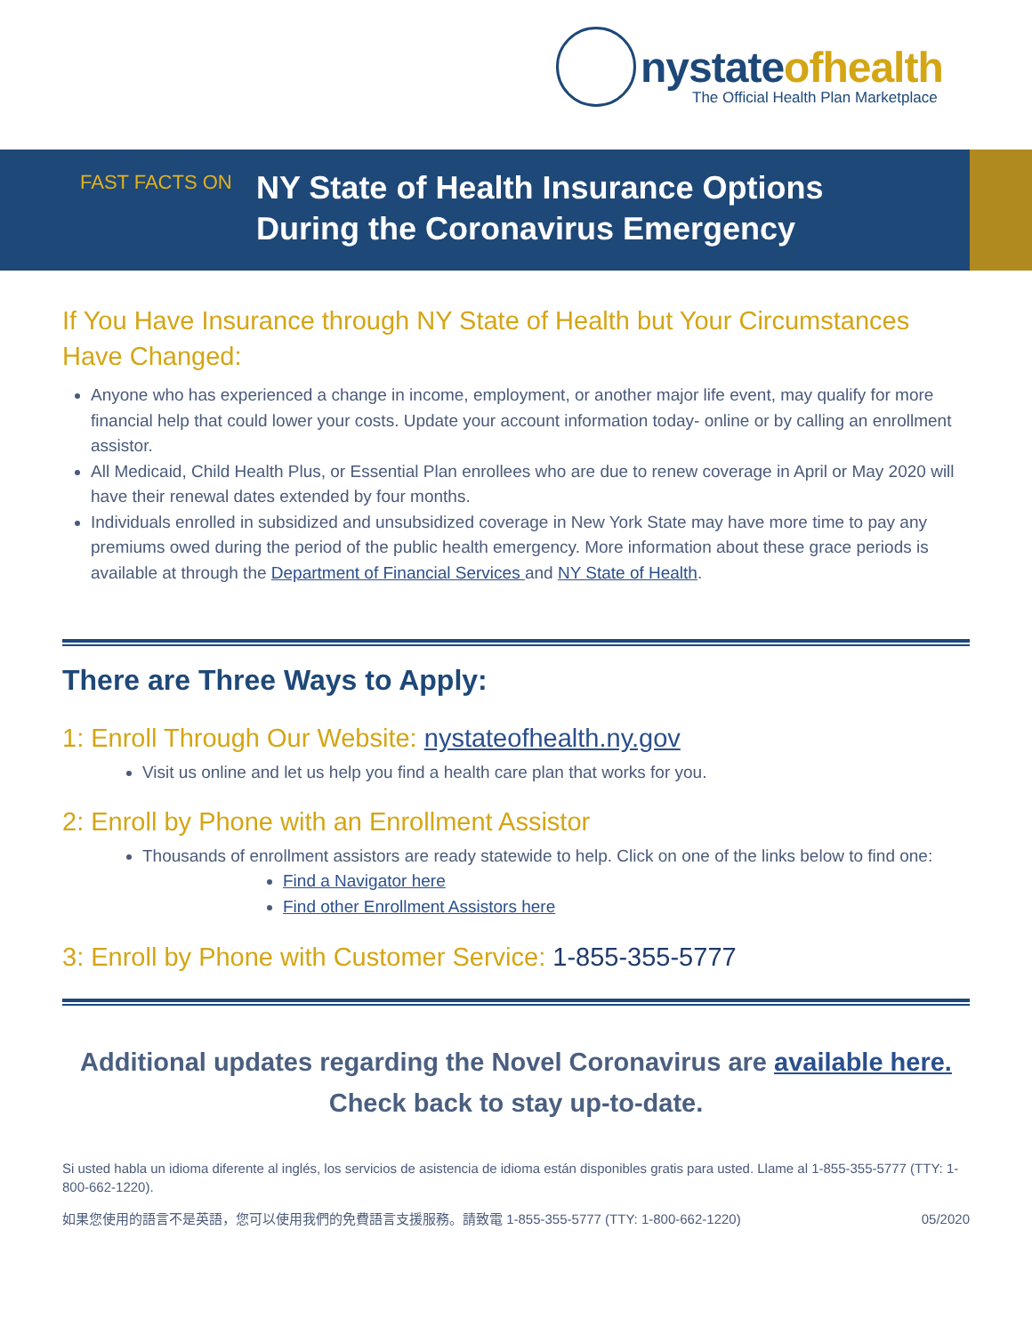nystateofhealth
The Official Health Plan Marketplace
FAST FACTS ON
NY State of Health Insurance Options
During the Coronavirus Emergency
If You Have Insurance through NY State of Health but Your Circumstances Have Changed:
Anyone who has experienced a change in income, employment, or another major life event, may qualify for more financial help that could lower your costs. Update your account information today- online or by calling an enrollment assistor.
All Medicaid, Child Health Plus, or Essential Plan enrollees who are due to renew coverage in April or May 2020 will have their renewal dates extended by four months.
Individuals enrolled in subsidized and unsubsidized coverage in New York State may have more time to pay any premiums owed during the period of the public health emergency. More information about these grace periods is available at through the Department of Financial Services and NY State of Health.
There are Three Ways to Apply:
1: Enroll Through Our Website: nystateofhealth.ny.gov
Visit us online and let us help you find a health care plan that works for you.
2: Enroll by Phone with an Enrollment Assistor
Thousands of enrollment assistors are ready statewide to help. Click on one of the links below to find one:
Find a Navigator here
Find other Enrollment Assistors here
3: Enroll by Phone with Customer Service: 1-855-355-5777
Additional updates regarding the Novel Coronavirus are available here.
Check back to stay up-to-date.
Si usted habla un idioma diferente al inglés, los servicios de asistencia de idioma están disponibles gratis para usted. Llame al 1-855-355-5777 (TTY: 1-800-662-1220).
如果您使用的語言不是英語，您可以使用我們的免費語言支援服務。請致電 1-855-355-5777 (TTY: 1-800-662-1220) 05/2020